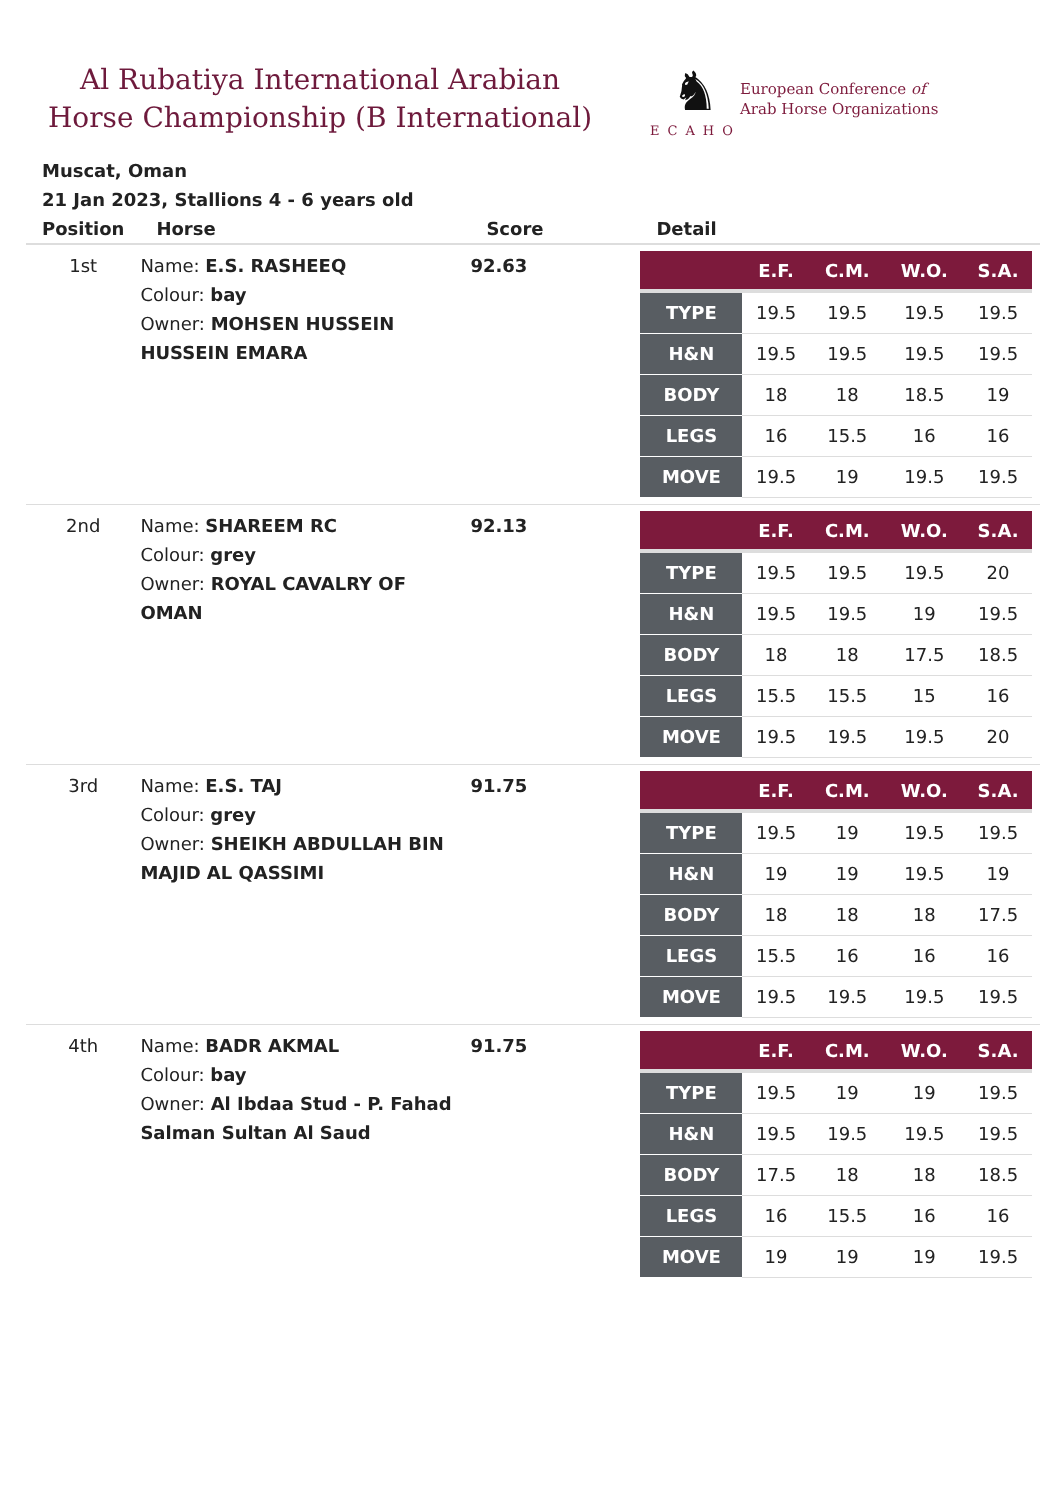Al Rubatiya International Arabian Horse Championship (B International)
♞
ECAHO
European Conference of
Arab Horse Organizations
Muscat, Oman
21 Jan 2023, Stallions 4 - 6 years old
| Position | Horse | Score | Detail |
| --- | --- | --- | --- |
| 1st | Name: E.S. RASHEEQ Colour: bay Owner: MOHSEN HUSSEIN HUSSEIN EMARA | 92.63 | / / E.F. / C.M. / W.O. / S.A. / / --- / --- / --- / --- / --- / / TYPE / 19.5 / 19.5 / 19.5 / 19.5 / / H&N / 19.5 / 19.5 / 19.5 / 19.5 / / BODY / 18 / 18 / 18.5 / 19 / / LEGS / 16 / 15.5 / 16 / 16 / / MOVE / 19.5 / 19 / 19.5 / 19.5 / |
| 2nd | Name: SHAREEM RC Colour: grey Owner: ROYAL CAVALRY OF OMAN | 92.13 | / / E.F. / C.M. / W.O. / S.A. / / --- / --- / --- / --- / --- / / TYPE / 19.5 / 19.5 / 19.5 / 20 / / H&N / 19.5 / 19.5 / 19 / 19.5 / / BODY / 18 / 18 / 17.5 / 18.5 / / LEGS / 15.5 / 15.5 / 15 / 16 / / MOVE / 19.5 / 19.5 / 19.5 / 20 / |
| 3rd | Name: E.S. TAJ Colour: grey Owner: SHEIKH ABDULLAH BIN MAJID AL QASSIMI | 91.75 | / / E.F. / C.M. / W.O. / S.A. / / --- / --- / --- / --- / --- / / TYPE / 19.5 / 19 / 19.5 / 19.5 / / H&N / 19 / 19 / 19.5 / 19 / / BODY / 18 / 18 / 18 / 17.5 / / LEGS / 15.5 / 16 / 16 / 16 / / MOVE / 19.5 / 19.5 / 19.5 / 19.5 / |
| 4th | Name: BADR AKMAL Colour: bay Owner: Al Ibdaa Stud - P. Fahad Salman Sultan Al Saud | 91.75 | / / E.F. / C.M. / W.O. / S.A. / / --- / --- / --- / --- / --- / / TYPE / 19.5 / 19 / 19 / 19.5 / / H&N / 19.5 / 19.5 / 19.5 / 19.5 / / BODY / 17.5 / 18 / 18 / 18.5 / / LEGS / 16 / 15.5 / 16 / 16 / / MOVE / 19 / 19 / 19 / 19.5 / |